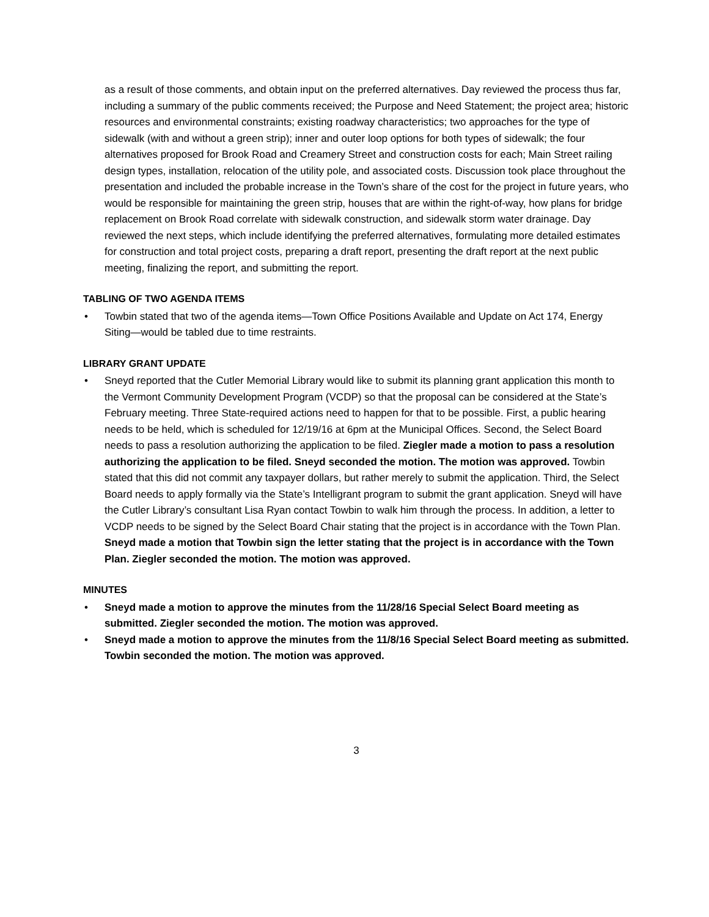as a result of those comments, and obtain input on the preferred alternatives. Day reviewed the process thus far, including a summary of the public comments received; the Purpose and Need Statement; the project area; historic resources and environmental constraints; existing roadway characteristics; two approaches for the type of sidewalk (with and without a green strip); inner and outer loop options for both types of sidewalk; the four alternatives proposed for Brook Road and Creamery Street and construction costs for each; Main Street railing design types, installation, relocation of the utility pole, and associated costs. Discussion took place throughout the presentation and included the probable increase in the Town’s share of the cost for the project in future years, who would be responsible for maintaining the green strip, houses that are within the right-of-way, how plans for bridge replacement on Brook Road correlate with sidewalk construction, and sidewalk storm water drainage. Day reviewed the next steps, which include identifying the preferred alternatives, formulating more detailed estimates for construction and total project costs, preparing a draft report, presenting the draft report at the next public meeting, finalizing the report, and submitting the report.
TABLING OF TWO AGENDA ITEMS
• Towbin stated that two of the agenda items—Town Office Positions Available and Update on Act 174, Energy Siting—would be tabled due to time restraints.
LIBRARY GRANT UPDATE
• Sneyd reported that the Cutler Memorial Library would like to submit its planning grant application this month to the Vermont Community Development Program (VCDP) so that the proposal can be considered at the State’s February meeting. Three State-required actions need to happen for that to be possible. First, a public hearing needs to be held, which is scheduled for 12/19/16 at 6pm at the Municipal Offices. Second, the Select Board needs to pass a resolution authorizing the application to be filed. Ziegler made a motion to pass a resolution authorizing the application to be filed. Sneyd seconded the motion. The motion was approved. Towbin stated that this did not commit any taxpayer dollars, but rather merely to submit the application. Third, the Select Board needs to apply formally via the State’s Intelligrant program to submit the grant application. Sneyd will have the Cutler Library’s consultant Lisa Ryan contact Towbin to walk him through the process. In addition, a letter to VCDP needs to be signed by the Select Board Chair stating that the project is in accordance with the Town Plan. Sneyd made a motion that Towbin sign the letter stating that the project is in accordance with the Town Plan. Ziegler seconded the motion. The motion was approved.
MINUTES
• Sneyd made a motion to approve the minutes from the 11/28/16 Special Select Board meeting as submitted. Ziegler seconded the motion. The motion was approved.
• Sneyd made a motion to approve the minutes from the 11/8/16 Special Select Board meeting as submitted. Towbin seconded the motion. The motion was approved.
3